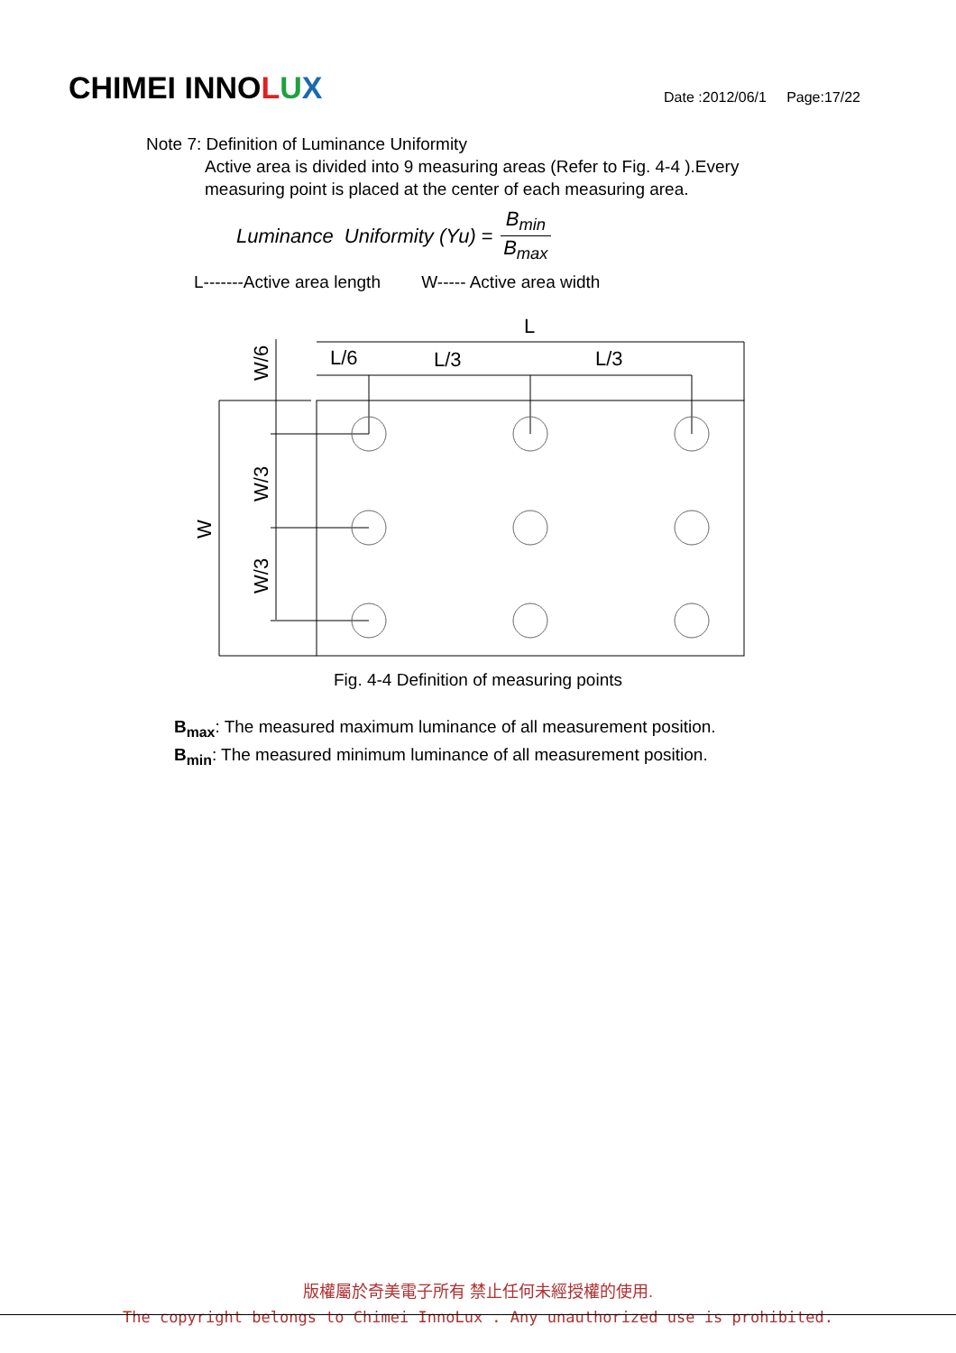CHIMEI INNOLUX
Date :2012/06/1 Page:17/22
Note 7: Definition of Luminance Uniformity
Active area is divided into 9 measuring areas (Refer to Fig. 4-4 ).Every measuring point is placed at the center of each measuring area.
Luminance Uniformity (Yu) = B<sub>min</sub> B<sub>max</sub>
L-------Active area length W----- Active area width
L
L/6
L/3
L/3
W
W/6
W/3
W/3
Fig. 4-4 Definition of measuring points
B<sub>max</sub>: The measured maximum luminance of all measurement position.
B<sub>min</sub>: The measured minimum luminance of all measurement position.
版權屬於奇美電子所有 禁止任何未經授權的使用.
The copyright belongs to Chimei InnoLux . Any unauthorized use is prohibited.